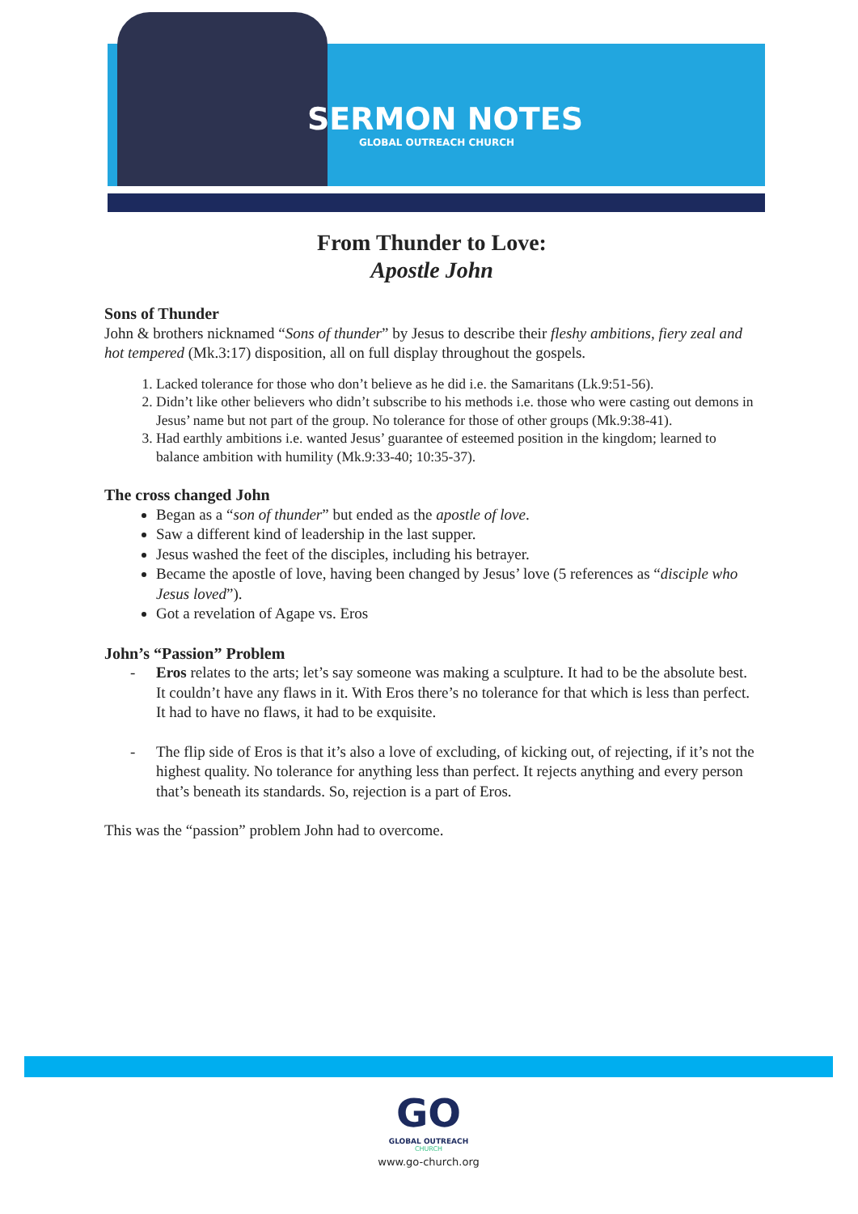SERMON NOTES
GLOBAL OUTREACH CHURCH
From Thunder to Love:
Apostle John
Sons of Thunder
John & brothers nicknamed “Sons of thunder” by Jesus to describe their fleshy ambitions, fiery zeal and hot tempered (Mk.3:17) disposition, all on full display throughout the gospels.
1. Lacked tolerance for those who don’t believe as he did i.e. the Samaritans (Lk.9:51-56).
2. Didn’t like other believers who didn’t subscribe to his methods i.e. those who were casting out demons in Jesus’ name but not part of the group. No tolerance for those of other groups (Mk.9:38-41).
3. Had earthly ambitions i.e. wanted Jesus’ guarantee of esteemed position in the kingdom; learned to balance ambition with humility (Mk.9:33-40; 10:35-37).
The cross changed John
Began as a “son of thunder” but ended as the apostle of love.
Saw a different kind of leadership in the last supper.
Jesus washed the feet of the disciples, including his betrayer.
Became the apostle of love, having been changed by Jesus’ love (5 references as “disciple who Jesus loved”).
Got a revelation of Agape vs. Eros
John’s “Passion” Problem
- Eros relates to the arts; let’s say someone was making a sculpture. It had to be the absolute best. It couldn’t have any flaws in it. With Eros there’s no tolerance for that which is less than perfect. It had to have no flaws, it had to be exquisite.
- The flip side of Eros is that it’s also a love of excluding, of kicking out, of rejecting, if it’s not the highest quality. No tolerance for anything less than perfect. It rejects anything and every person that’s beneath its standards. So, rejection is a part of Eros.
This was the “passion” problem John had to overcome.
GO
GLOBAL OUTREACH
CHURCH
www.go-church.org